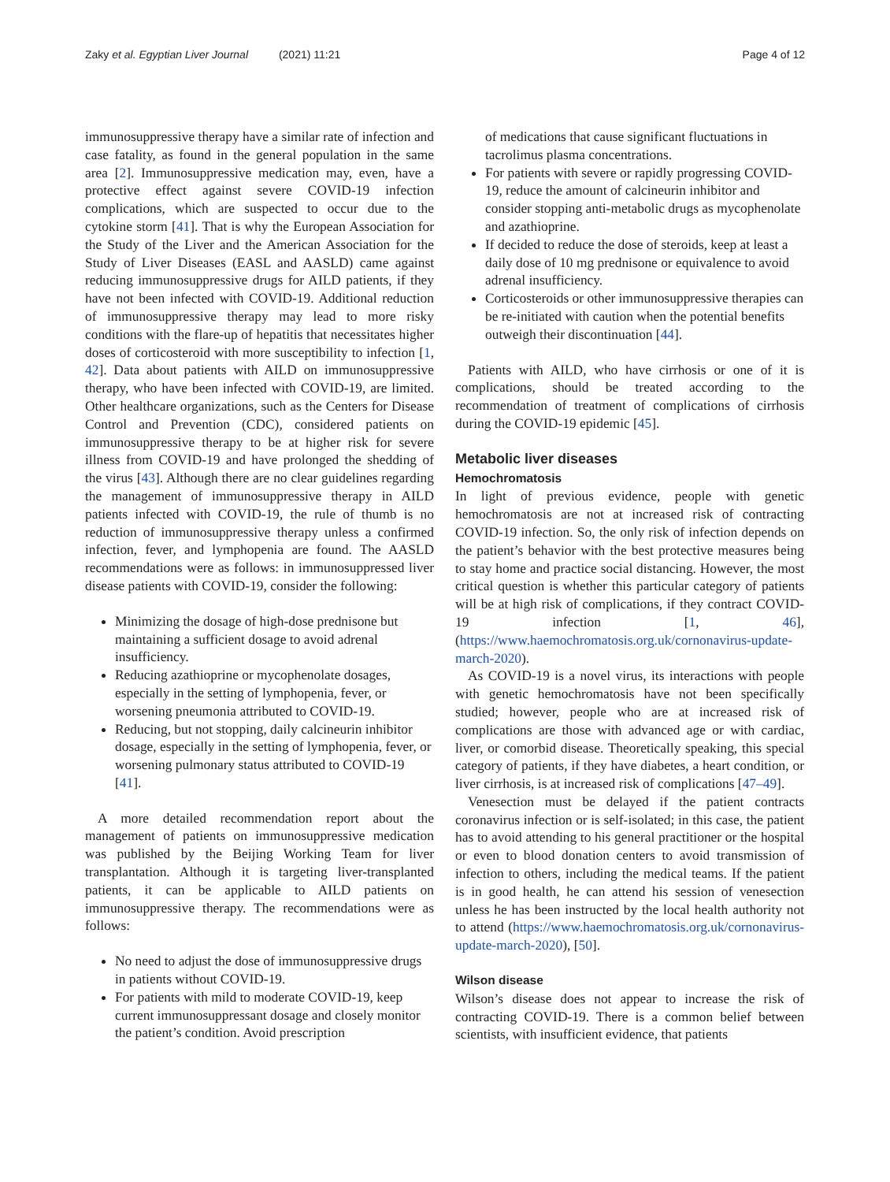Zaky et al. Egyptian Liver Journal (2021) 11:21 Page 4 of 12
immunosuppressive therapy have a similar rate of infection and case fatality, as found in the general population in the same area [2]. Immunosuppressive medication may, even, have a protective effect against severe COVID-19 infection complications, which are suspected to occur due to the cytokine storm [41]. That is why the European Association for the Study of the Liver and the American Association for the Study of Liver Diseases (EASL and AASLD) came against reducing immunosuppressive drugs for AILD patients, if they have not been infected with COVID-19. Additional reduction of immunosuppressive therapy may lead to more risky conditions with the flare-up of hepatitis that necessitates higher doses of corticosteroid with more susceptibility to infection [1, 42]. Data about patients with AILD on immunosuppressive therapy, who have been infected with COVID-19, are limited. Other healthcare organizations, such as the Centers for Disease Control and Prevention (CDC), considered patients on immunosuppressive therapy to be at higher risk for severe illness from COVID-19 and have prolonged the shedding of the virus [43]. Although there are no clear guidelines regarding the management of immunosuppressive therapy in AILD patients infected with COVID-19, the rule of thumb is no reduction of immunosuppressive therapy unless a confirmed infection, fever, and lymphopenia are found. The AASLD recommendations were as follows: in immunosuppressed liver disease patients with COVID-19, consider the following:
Minimizing the dosage of high-dose prednisone but maintaining a sufficient dosage to avoid adrenal insufficiency.
Reducing azathioprine or mycophenolate dosages, especially in the setting of lymphopenia, fever, or worsening pneumonia attributed to COVID-19.
Reducing, but not stopping, daily calcineurin inhibitor dosage, especially in the setting of lymphopenia, fever, or worsening pulmonary status attributed to COVID-19 [41].
A more detailed recommendation report about the management of patients on immunosuppressive medication was published by the Beijing Working Team for liver transplantation. Although it is targeting liver-transplanted patients, it can be applicable to AILD patients on immunosuppressive therapy. The recommendations were as follows:
No need to adjust the dose of immunosuppressive drugs in patients without COVID-19.
For patients with mild to moderate COVID-19, keep current immunosuppressant dosage and closely monitor the patient’s condition. Avoid prescription
of medications that cause significant fluctuations in tacrolimus plasma concentrations.
For patients with severe or rapidly progressing COVID-19, reduce the amount of calcineurin inhibitor and consider stopping anti-metabolic drugs as mycophenolate and azathioprine.
If decided to reduce the dose of steroids, keep at least a daily dose of 10 mg prednisone or equivalence to avoid adrenal insufficiency.
Corticosteroids or other immunosuppressive therapies can be re-initiated with caution when the potential benefits outweigh their discontinuation [44].
Patients with AILD, who have cirrhosis or one of it is complications, should be treated according to the recommendation of treatment of complications of cirrhosis during the COVID-19 epidemic [45].
Metabolic liver diseases
Hemochromatosis
In light of previous evidence, people with genetic hemochromatosis are not at increased risk of contracting COVID-19 infection. So, the only risk of infection depends on the patient’s behavior with the best protective measures being to stay home and practice social distancing. However, the most critical question is whether this particular category of patients will be at high risk of complications, if they contract COVID-19 infection [1, 46], (https://www.haemochromatosis.org.uk/cornonavirus-update-march-2020).
As COVID-19 is a novel virus, its interactions with people with genetic hemochromatosis have not been specifically studied; however, people who are at increased risk of complications are those with advanced age or with cardiac, liver, or comorbid disease. Theoretically speaking, this special category of patients, if they have diabetes, a heart condition, or liver cirrhosis, is at increased risk of complications [47–49].
Venesection must be delayed if the patient contracts coronavirus infection or is self-isolated; in this case, the patient has to avoid attending to his general practitioner or the hospital or even to blood donation centers to avoid transmission of infection to others, including the medical teams. If the patient is in good health, he can attend his session of venesection unless he has been instructed by the local health authority not to attend (https://www.haemochromatosis.org.uk/cornonavirus-update-march-2020), [50].
Wilson disease
Wilson’s disease does not appear to increase the risk of contracting COVID-19. There is a common belief between scientists, with insufficient evidence, that patients